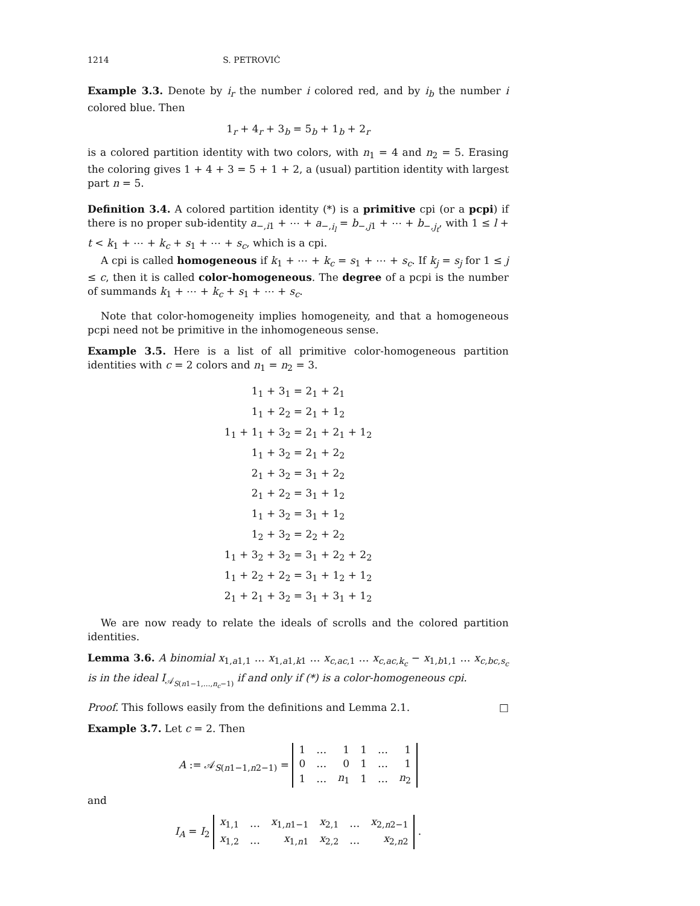1214 S. PETROVIĆ
Example 3.3. Denote by i<sub>r</sub> the number i colored red, and by i<sub>b</sub> the number i colored blue. Then
1<sub>r</sub> + 4<sub>r</sub> + 3<sub>b</sub> = 5<sub>b</sub> + 1<sub>b</sub> + 2<sub>r</sub>
is a colored partition identity with two colors, with n<sub>1</sub> = 4 and n<sub>2</sub> = 5. Erasing the coloring gives 1 + 4 + 3 = 5 + 1 + 2, a (usual) partition identity with largest part n = 5.
Definition 3.4. A colored partition identity (*) is a primitive cpi (or a pcpi) if there is no proper sub-identity a<sub>−,i1</sub> + ⋯ + a<sub>−,i<sub>l</sub></sub> = b<sub>−,j1</sub> + ⋯ + b<sub>−,j<sub>t</sub></sub>, with 1 ≤ l + t < k<sub>1</sub> + ⋯ + k<sub>c</sub> + s<sub>1</sub> + ⋯ + s<sub>c</sub>, which is a cpi.
A cpi is called homogeneous if k<sub>1</sub> + ⋯ + k<sub>c</sub> = s<sub>1</sub> + ⋯ + s<sub>c</sub>. If k<sub>j</sub> = s<sub>j</sub> for 1 ≤ j ≤ c, then it is called color-homogeneous. The degree of a pcpi is the number of summands k<sub>1</sub> + ⋯ + k<sub>c</sub> + s<sub>1</sub> + ⋯ + s<sub>c</sub>.
Note that color-homogeneity implies homogeneity, and that a homogeneous pcpi need not be primitive in the inhomogeneous sense.
Example 3.5. Here is a list of all primitive color-homogeneous partition identities with c = 2 colors and n<sub>1</sub> = n<sub>2</sub> = 3.
1<sub>1</sub> + 3<sub>1</sub> = 2<sub>1</sub> + 2<sub>1</sub>
1<sub>1</sub> + 2<sub>2</sub> = 2<sub>1</sub> + 1<sub>2</sub>
1<sub>1</sub> + 1<sub>1</sub> + 3<sub>2</sub> = 2<sub>1</sub> + 2<sub>1</sub> + 1<sub>2</sub>
1<sub>1</sub> + 3<sub>2</sub> = 2<sub>1</sub> + 2<sub>2</sub>
2<sub>1</sub> + 3<sub>2</sub> = 3<sub>1</sub> + 2<sub>2</sub>
2<sub>1</sub> + 2<sub>2</sub> = 3<sub>1</sub> + 1<sub>2</sub>
1<sub>1</sub> + 3<sub>2</sub> = 3<sub>1</sub> + 1<sub>2</sub>
1<sub>2</sub> + 3<sub>2</sub> = 2<sub>2</sub> + 2<sub>2</sub>
1<sub>1</sub> + 3<sub>2</sub> + 3<sub>2</sub> = 3<sub>1</sub> + 2<sub>2</sub> + 2<sub>2</sub>
1<sub>1</sub> + 2<sub>2</sub> + 2<sub>2</sub> = 3<sub>1</sub> + 1<sub>2</sub> + 1<sub>2</sub>
2<sub>1</sub> + 2<sub>1</sub> + 3<sub>2</sub> = 3<sub>1</sub> + 3<sub>1</sub> + 1<sub>2</sub>
We are now ready to relate the ideals of scrolls and the colored partition identities.
Lemma 3.6. A binomial x<sub>1,a1,1</sub> … x<sub>1,a1,k1</sub> … x<sub>c,ac,1</sub> … x<sub>c,ac,k<sub>c</sub></sub> − x<sub>1,b1,1</sub> … x<sub>c,bc,s<sub>c</sub></sub> is in the ideal I<sub>𝒜<sub>S(n1−1,…,n<sub>c</sub>−1)</sub></sub> if and only if (*) is a color-homogeneous cpi.
Proof. This follows easily from the definitions and Lemma 2.1. □
Example 3.7. Let c = 2. Then
A := 𝒜<sub>S(n1−1,n2−1)</sub> =
| 1 | … | 1 | 1 | … | 1 |
| 0 | … | 0 | 1 | … | 1 |
| 1 | … | n<sub>1</sub> | 1 | … | n<sub>2</sub> |
and
I<sub>A</sub> = I<sub>2</sub>
| x<sub>1,1</sub> | … | x<sub>1,n1−1</sub> | x<sub>2,1</sub> | … | x<sub>2,n2−1</sub> |
| x<sub>1,2</sub> | … | x<sub>1,n1</sub> | x<sub>2,2</sub> | … | x<sub>2,n2</sub> |
.